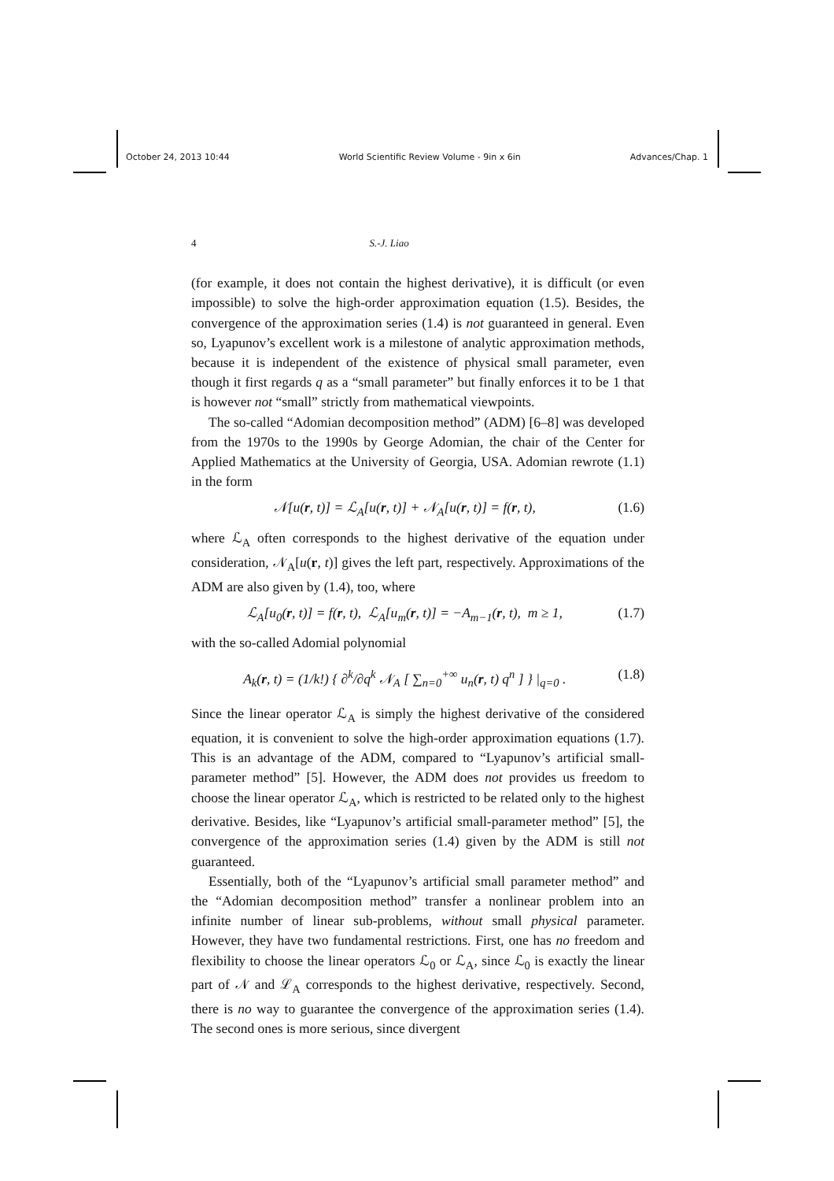October 24, 2013 10:44 World Scientific Review Volume - 9in x 6in Advances/Chap. 1
4 S.-J. Liao
(for example, it does not contain the highest derivative), it is difficult (or even impossible) to solve the high-order approximation equation (1.5). Besides, the convergence of the approximation series (1.4) is not guaranteed in general. Even so, Lyapunov’s excellent work is a milestone of analytic approximation methods, because it is independent of the existence of physical small parameter, even though it first regards q as a “small parameter” but finally enforces it to be 1 that is however not “small” strictly from mathematical viewpoints.
The so-called “Adomian decomposition method” (ADM) [6–8] was developed from the 1970s to the 1990s by George Adomian, the chair of the Center for Applied Mathematics at the University of Georgia, USA. Adomian rewrote (1.1) in the form
𝒩[u(r, t)] = ℒ<sub>A</sub>[u(r, t)] + 𝒩<sub>A</sub>[u(r, t)] = f(r, t), (1.6)
where ℒ<sub>A</sub> often corresponds to the highest derivative of the equation under consideration, 𝒩<sub>A</sub>[u(r, t)] gives the left part, respectively. Approximations of the ADM are also given by (1.4), too, where
ℒ<sub>A</sub>[u<sub>0</sub>(r, t)] = f(r, t), ℒ<sub>A</sub>[u<sub>m</sub>(r, t)] = −A<sub>m−1</sub>(r, t), m ≥ 1, (1.7)
with the so-called Adomial polynomial
A<sub>k</sub>(r, t) = (1/k!) { ∂<sup>k</sup>/∂q<sup>k</sup> 𝒩<sub>A</sub> [ ∑<sub>n=0</sub><sup>+∞</sup> u<sub>n</sub>(r, t) q<sup>n</sup> ] } |<sub>q=0</sub> . (1.8)
Since the linear operator ℒ<sub>A</sub> is simply the highest derivative of the considered equation, it is convenient to solve the high-order approximation equations (1.7). This is an advantage of the ADM, compared to “Lyapunov’s artificial small-parameter method” [5]. However, the ADM does not provides us freedom to choose the linear operator ℒ<sub>A</sub>, which is restricted to be related only to the highest derivative. Besides, like “Lyapunov’s artificial small-parameter method” [5], the convergence of the approximation series (1.4) given by the ADM is still not guaranteed.
Essentially, both of the “Lyapunov’s artificial small parameter method” and the “Adomian decomposition method” transfer a nonlinear problem into an infinite number of linear sub-problems, without small physical parameter. However, they have two fundamental restrictions. First, one has no freedom and flexibility to choose the linear operators ℒ<sub>0</sub> or ℒ<sub>A</sub>, since ℒ<sub>0</sub> is exactly the linear part of 𝒩 and ℒ<sub>A</sub> corresponds to the highest derivative, respectively. Second, there is no way to guarantee the convergence of the approximation series (1.4). The second ones is more serious, since divergent